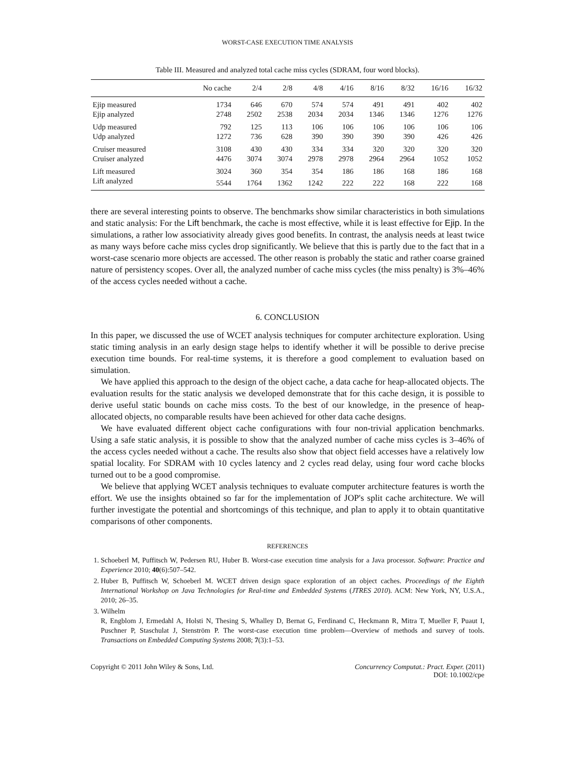WORST-CASE EXECUTION TIME ANALYSIS
Table III. Measured and analyzed total cache miss cycles (SDRAM, four word blocks).
| | No cache | 2/4 | 2/8 | 4/8 | 4/16 | 8/16 | 8/32 | 16/16 | 16/32 |
| --- | --- | --- | --- | --- | --- | --- | --- | --- | --- |
| Ejip measured | 1734 | 646 | 670 | 574 | 574 | 491 | 491 | 402 | 402 |
| Ejip analyzed | 2748 | 2502 | 2538 | 2034 | 2034 | 1346 | 1346 | 1276 | 1276 |
| Udp measured | 792 | 125 | 113 | 106 | 106 | 106 | 106 | 106 | 106 |
| Udp analyzed | 1272 | 736 | 628 | 390 | 390 | 390 | 390 | 426 | 426 |
| Cruiser measured | 3108 | 430 | 430 | 334 | 334 | 320 | 320 | 320 | 320 |
| Cruiser analyzed | 4476 | 3074 | 3074 | 2978 | 2978 | 2964 | 2964 | 1052 | 1052 |
| Lift measured | 3024 | 360 | 354 | 354 | 186 | 186 | 168 | 186 | 168 |
| Lift analyzed | 5544 | 1764 | 1362 | 1242 | 222 | 222 | 168 | 222 | 168 |
there are several interesting points to observe. The benchmarks show similar characteristics in both simulations and static analysis: For the Lift benchmark, the cache is most effective, while it is least effective for Ejip. In the simulations, a rather low associativity already gives good benefits. In contrast, the analysis needs at least twice as many ways before cache miss cycles drop significantly. We believe that this is partly due to the fact that in a worst-case scenario more objects are accessed. The other reason is probably the static and rather coarse grained nature of persistency scopes. Over all, the analyzed number of cache miss cycles (the miss penalty) is 3%–46% of the access cycles needed without a cache.
6. CONCLUSION
In this paper, we discussed the use of WCET analysis techniques for computer architecture exploration. Using static timing analysis in an early design stage helps to identify whether it will be possible to derive precise execution time bounds. For real-time systems, it is therefore a good complement to evaluation based on simulation.
We have applied this approach to the design of the object cache, a data cache for heap-allocated objects. The evaluation results for the static analysis we developed demonstrate that for this cache design, it is possible to derive useful static bounds on cache miss costs. To the best of our knowledge, in the presence of heap-allocated objects, no comparable results have been achieved for other data cache designs.
We have evaluated different object cache configurations with four non-trivial application benchmarks. Using a safe static analysis, it is possible to show that the analyzed number of cache miss cycles is 3–46% of the access cycles needed without a cache. The results also show that object field accesses have a relatively low spatial locality. For SDRAM with 10 cycles latency and 2 cycles read delay, using four word cache blocks turned out to be a good compromise.
We believe that applying WCET analysis techniques to evaluate computer architecture features is worth the effort. We use the insights obtained so far for the implementation of JOP's split cache architecture. We will further investigate the potential and shortcomings of this technique, and plan to apply it to obtain quantitative comparisons of other components.
REFERENCES
1. Schoeberl M, Puffitsch W, Pedersen RU, Huber B. Worst-case execution time analysis for a Java processor. Software: Practice and Experience 2010; 40(6):507–542.
2. Huber B, Puffitsch W, Schoeberl M. WCET driven design space exploration of an object caches. Proceedings of the Eighth International Workshop on Java Technologies for Real-time and Embedded Systems (JTRES 2010). ACM: New York, NY, U.S.A., 2010; 26–35.
3. Wilhelm
R, Engblom J, Ermedahl A, Holsti N, Thesing S, Whalley D, Bernat G, Ferdinand C, Heckmann R, Mitra T, Mueller F, Puaut I, Puschner P, Staschulat J, Stenström P. The worst-case execution time problem—Overview of methods and survey of tools. Transactions on Embedded Computing Systems 2008; 7(3):1–53.
Copyright © 2011 John Wiley & Sons, Ltd.
Concurrency Computat.: Pract. Exper. (2011)
DOI: 10.1002/cpe